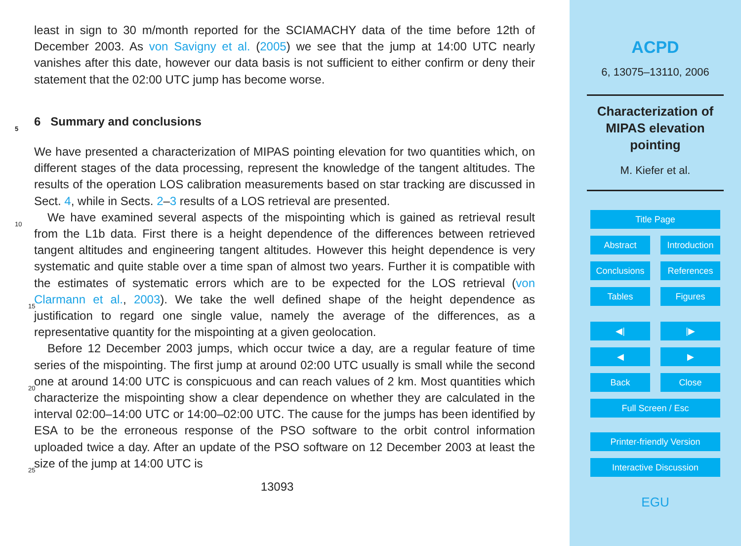least in sign to 30 m/month reported for the SCIAMACHY data of the time before 12th of December 2003. As von Savigny et al. (2005) we see that the jump at 14:00 UTC nearly vanishes after this date, however our data basis is not sufficient to either confirm or deny their statement that the 02:00 UTC jump has become worse.
5
6 Summary and conclusions
We have presented a characterization of MIPAS pointing elevation for two quantities which, on different stages of the data processing, represent the knowledge of the tangent altitudes. The results of the operation LOS calibration measurements based on star tracking are discussed in Sect. 4, while in Sects. 2–3 results of a LOS retrieval are
10
presented.
We have examined several aspects of the mispointing which is gained as retrieval result from the L1b data. First there is a height dependence of the differences between retrieved tangent altitudes and engineering tangent altitudes. However this height dependence is very systematic and quite stable over a time span of almost two years.
15
Further it is compatible with the estimates of systematic errors which are to be expected for the LOS retrieval (von Clarmann et al., 2003). We take the well defined shape of the height dependence as justification to regard one single value, namely the average of the differences, as a representative quantity for the mispointing at a given geolocation.
20
Before 12 December 2003 jumps, which occur twice a day, are a regular feature of time series of the mispointing. The first jump at around 02:00 UTC usually is small while the second one at around 14:00 UTC is conspicuous and can reach values of 2 km. Most quantities which characterize the mispointing show a clear dependence on whether they are calculated in the interval 02:00–14:00 UTC or 14:00–02:00 UTC. The
25
cause for the jumps has been identified by ESA to be the erroneous response of the PSO software to the orbit control information uploaded twice a day. After an update of the PSO software on 12 December 2003 at least the size of the jump at 14:00 UTC is
13093
ACPD
6, 13075–13110, 2006
Characterization of
MIPAS elevation
pointing
M. Kiefer et al.
Title Page
Abstract Introduction
Conclusions References
Tables Figures
◀| |▶
◀ ▶
Back Close
Full Screen / Esc
Printer-friendly Version
Interactive Discussion
EGU